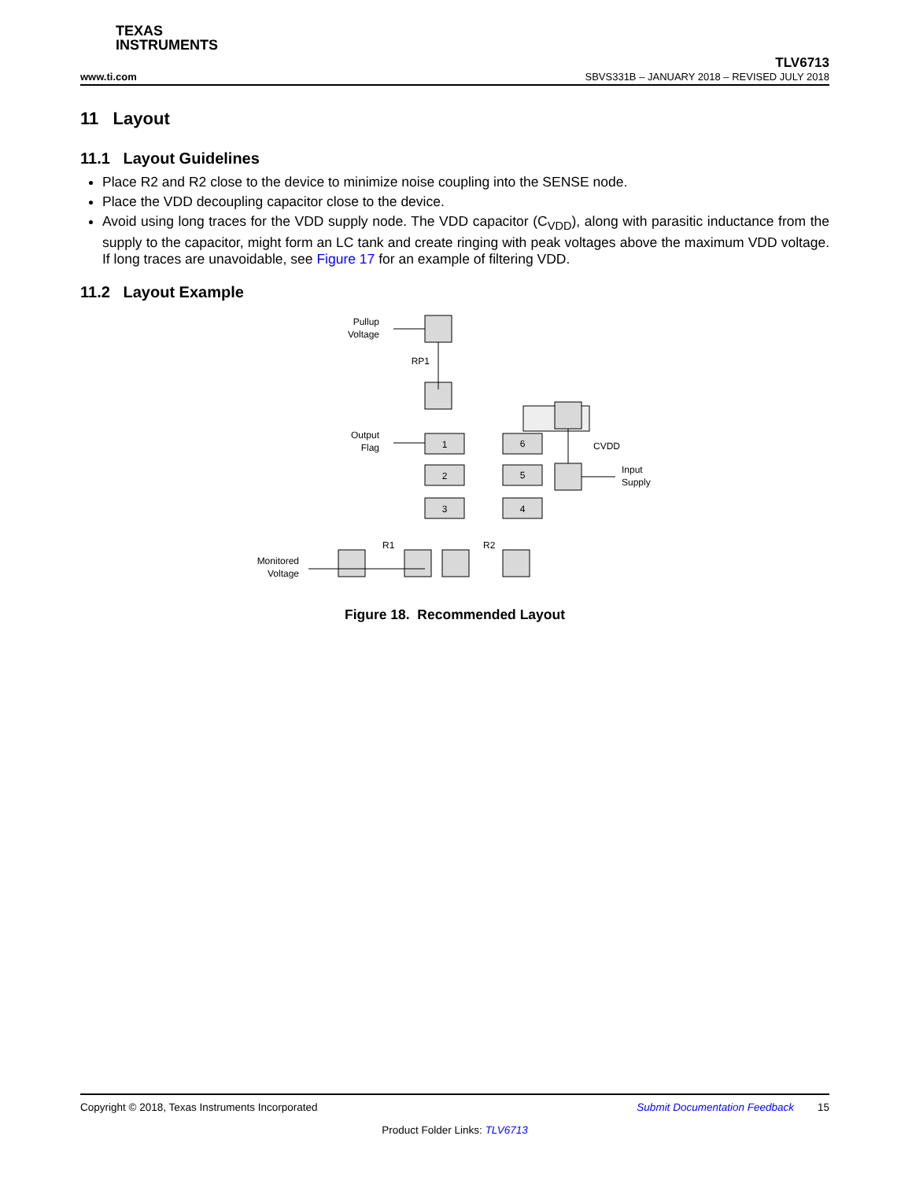TEXAS
INSTRUMENTS
TLV6713
www.ti.com SBVS331B – JANUARY 2018 – REVISED JULY 2018
11 Layout
11.1 Layout Guidelines
Place R2 and R2 close to the device to minimize noise coupling into the SENSE node.
Place the VDD decoupling capacitor close to the device.
Avoid using long traces for the VDD supply node. The VDD capacitor (C<sub>VDD</sub>), along with parasitic inductance from the supply to the capacitor, might form an LC tank and create ringing with peak voltages above the maximum VDD voltage. If long traces are unavoidable, see Figure 17 for an example of filtering VDD.
11.2 Layout Example
1
6
2
5
3
4
Pullup
Voltage
RP1
Output
Flag
CVDD
Input
Supply
Monitored
Voltage
R1
R2
Figure 18. Recommended Layout
Copyright © 2018, Texas Instruments Incorporated Submit Documentation Feedback 15
Product Folder Links: TLV6713